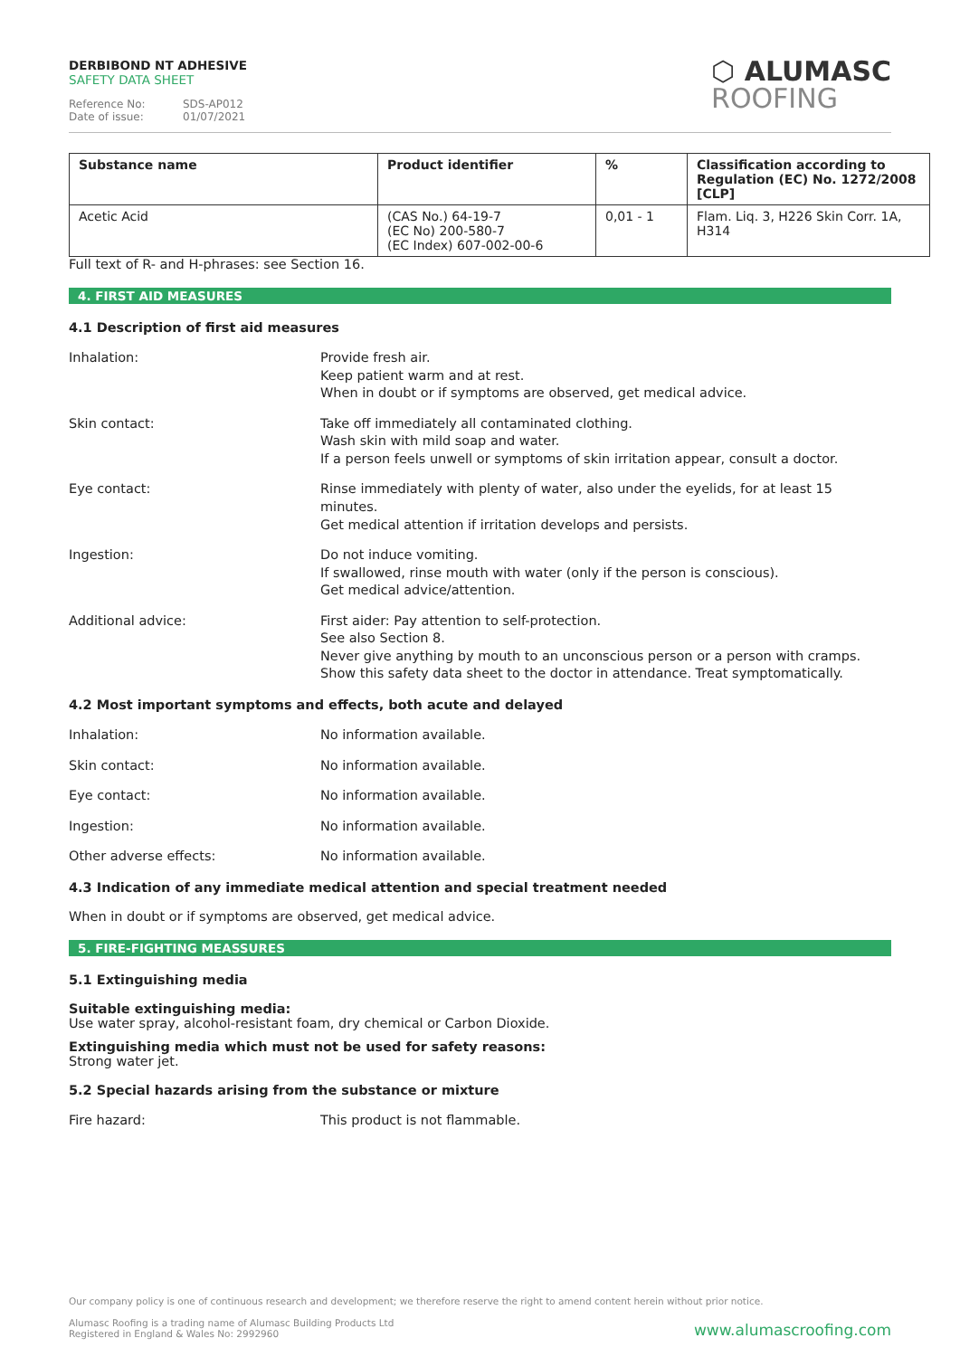DERBIBOND NT ADHESIVE
SAFETY DATA SHEET
Reference No: SDS-AP012
Date of issue: 01/07/2021
⬡ ALUMASC
ROOFING
| Substance name | Product identifier | % | Classification according to Regulation (EC) No. 1272/2008 [CLP] |
| --- | --- | --- | --- |
| Acetic Acid | (CAS No.) 64-19-7 (EC No) 200-580-7 (EC Index) 607-002-00-6 | 0,01 - 1 | Flam. Liq. 3, H226 Skin Corr. 1A, H314 |
Full text of R- and H-phrases: see Section 16.
4. FIRST AID MEASURES
4.1 Description of first aid measures
Inhalation: Provide fresh air.
Keep patient warm and at rest.
When in doubt or if symptoms are observed, get medical advice.
Skin contact: Take off immediately all contaminated clothing.
Wash skin with mild soap and water.
If a person feels unwell or symptoms of skin irritation appear, consult a doctor.
Eye contact: Rinse immediately with plenty of water, also under the eyelids, for at least 15 minutes.
Get medical attention if irritation develops and persists.
Ingestion: Do not induce vomiting.
If swallowed, rinse mouth with water (only if the person is conscious).
Get medical advice/attention.
Additional advice: First aider: Pay attention to self-protection.
See also Section 8.
Never give anything by mouth to an unconscious person or a person with cramps.
Show this safety data sheet to the doctor in attendance. Treat symptomatically.
4.2 Most important symptoms and effects, both acute and delayed
Inhalation: No information available.
Skin contact: No information available.
Eye contact: No information available.
Ingestion: No information available.
Other adverse effects: No information available.
4.3 Indication of any immediate medical attention and special treatment needed
When in doubt or if symptoms are observed, get medical advice.
5. FIRE-FIGHTING MEASSURES
5.1 Extinguishing media
Suitable extinguishing media:
Use water spray, alcohol-resistant foam, dry chemical or Carbon Dioxide.
Extinguishing media which must not be used for safety reasons:
Strong water jet.
5.2 Special hazards arising from the substance or mixture
Fire hazard: This product is not flammable.
Our company policy is one of continuous research and development; we therefore reserve the right to amend content herein without prior notice.
Alumasc Roofing is a trading name of Alumasc Building Products Ltd
Registered in England & Wales No: 2992960
www.alumascroofing.com